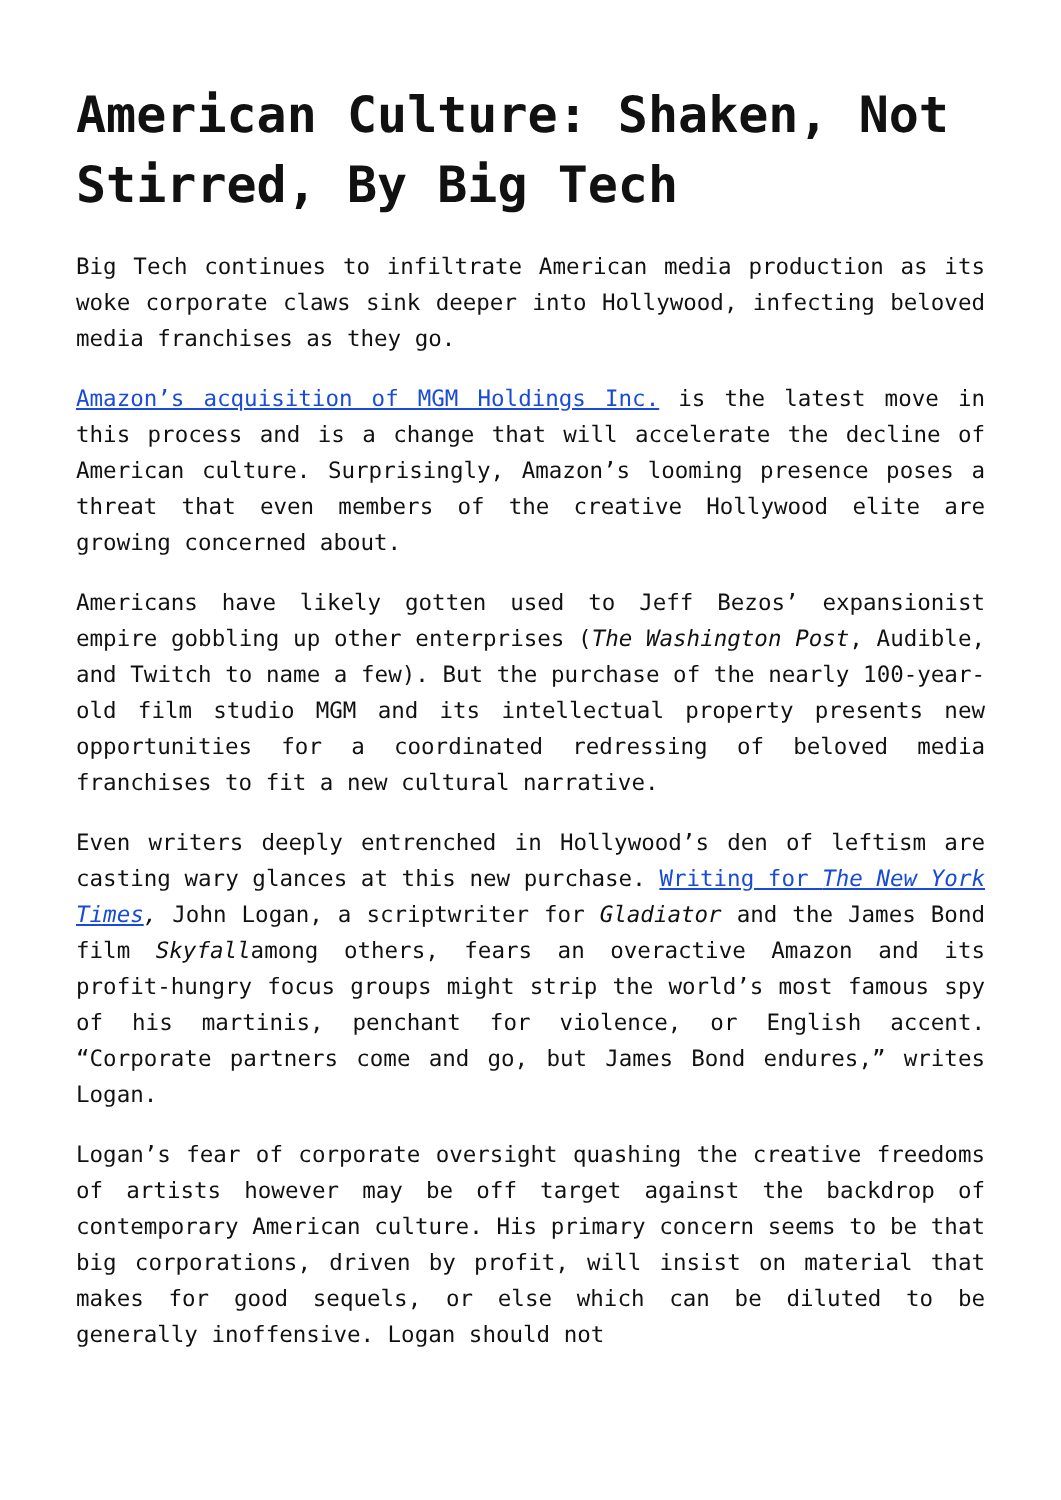American Culture: Shaken, Not Stirred, By Big Tech
Big Tech continues to infiltrate American media production as its woke corporate claws sink deeper into Hollywood, infecting beloved media franchises as they go.
Amazon’s acquisition of MGM Holdings Inc. is the latest move in this process and is a change that will accelerate the decline of American culture. Surprisingly, Amazon’s looming presence poses a threat that even members of the creative Hollywood elite are growing concerned about.
Americans have likely gotten used to Jeff Bezos’ expansionist empire gobbling up other enterprises (The Washington Post, Audible, and Twitch to name a few). But the purchase of the nearly 100-year-old film studio MGM and its intellectual property presents new opportunities for a coordinated redressing of beloved media franchises to fit a new cultural narrative.
Even writers deeply entrenched in Hollywood’s den of leftism are casting wary glances at this new purchase. Writing for The New York Times, John Logan, a scriptwriter for Gladiator and the James Bond film Skyfallamong others, fears an overactive Amazon and its profit-hungry focus groups might strip the world’s most famous spy of his martinis, penchant for violence, or English accent. “Corporate partners come and go, but James Bond endures,” writes Logan.
Logan’s fear of corporate oversight quashing the creative freedoms of artists however may be off target against the backdrop of contemporary American culture. His primary concern seems to be that big corporations, driven by profit, will insist on material that makes for good sequels, or else which can be diluted to be generally inoffensive. Logan should not